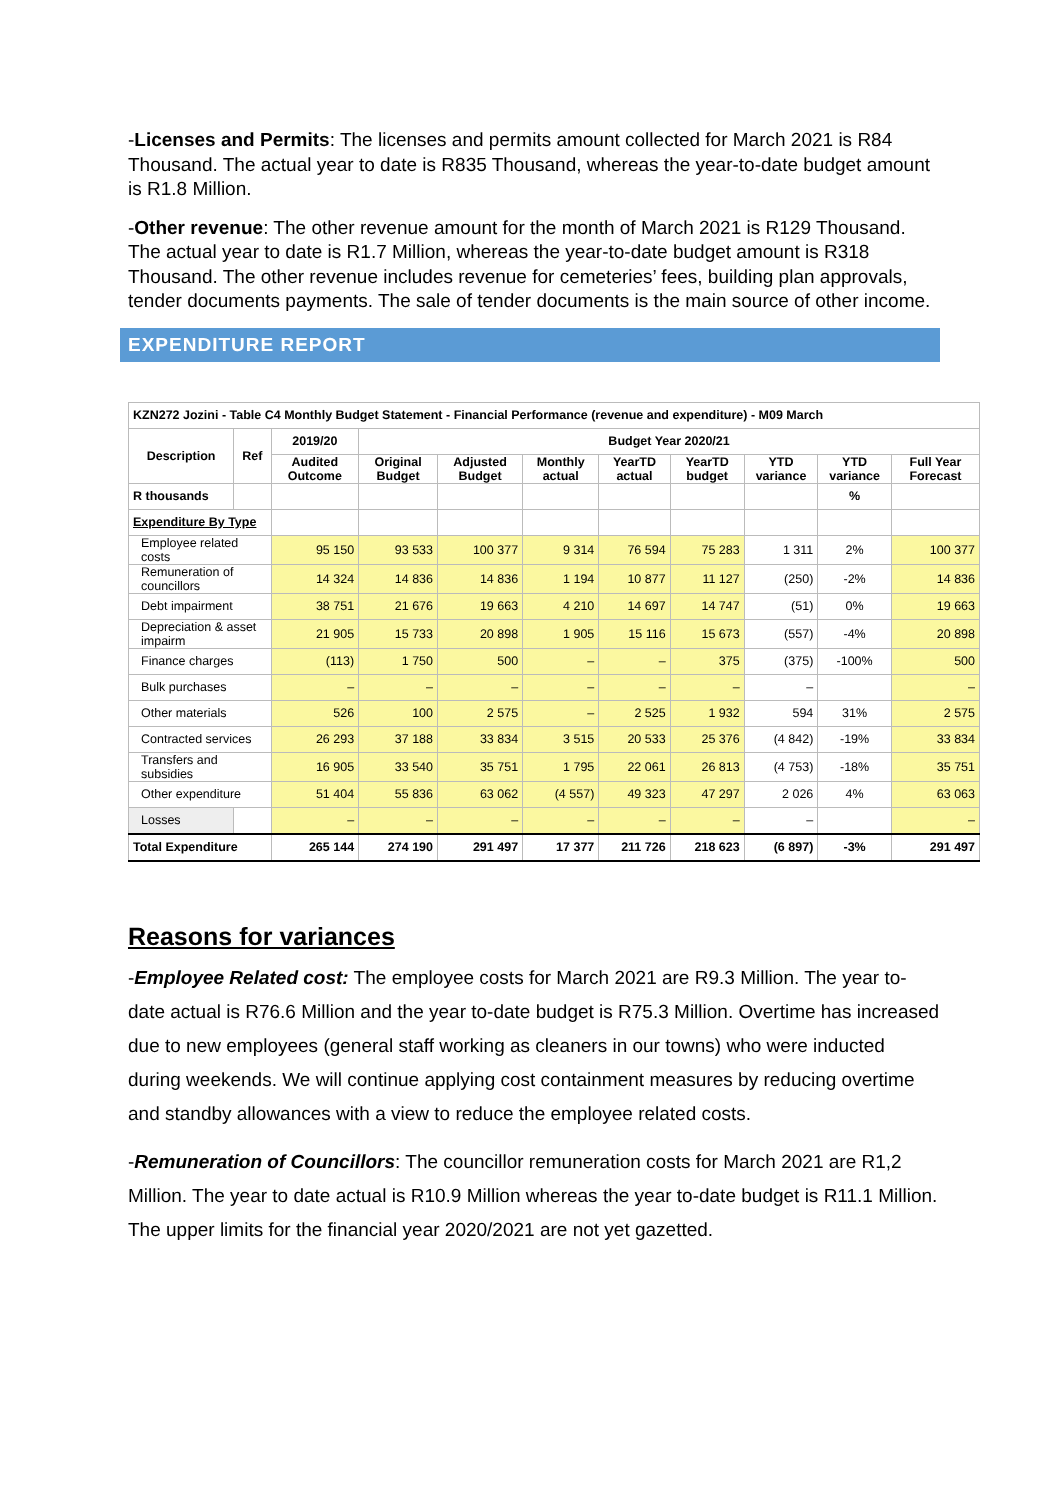-Licenses and Permits: The licenses and permits amount collected for March 2021 is R84 Thousand. The actual year to date is R835 Thousand, whereas the year-to-date budget amount is R1.8 Million.
-Other revenue: The other revenue amount for the month of March 2021 is R129 Thousand. The actual year to date is R1.7 Million, whereas the year-to-date budget amount is R318 Thousand. The other revenue includes revenue for cemeteries’ fees, building plan approvals, tender documents payments. The sale of tender documents is the main source of other income.
EXPENDITURE REPORT
| KZN272 Jozini - Table C4 Monthly Budget Statement - Financial Performance (revenue and expenditure) - M09 March | | | | | | | | | | |
| --- | --- | --- | --- | --- | --- | --- | --- | --- | --- | --- |
| Description | Ref | 2019/20 | Budget Year 2020/21 | | | | | | | |
| | | Audited Outcome | Original Budget | Adjusted Budget | Monthly actual | YearTD actual | YearTD budget | YTD variance | YTD variance | Full Year Forecast |
| R thousands | | | | | | | | | % | |
| Expenditure By Type | | | | | | | | | | |
| Employee related costs | | 95 150 | 93 533 | 100 377 | 9 314 | 76 594 | 75 283 | 1 311 | 2% | 100 377 |
| Remuneration of councillors | | 14 324 | 14 836 | 14 836 | 1 194 | 10 877 | 11 127 | (250) | -2% | 14 836 |
| Debt impairment | | 38 751 | 21 676 | 19 663 | 4 210 | 14 697 | 14 747 | (51) | 0% | 19 663 |
| Depreciation & asset impairm | | 21 905 | 15 733 | 20 898 | 1 905 | 15 116 | 15 673 | (557) | -4% | 20 898 |
| Finance charges | | (113) | 1 750 | 500 | – | – | 375 | (375) | -100% | 500 |
| Bulk purchases | | – | – | – | – | – | – | – | | – |
| Other materials | | 526 | 100 | 2 575 | – | 2 525 | 1 932 | 594 | 31% | 2 575 |
| Contracted services | | 26 293 | 37 188 | 33 834 | 3 515 | 20 533 | 25 376 | (4 842) | -19% | 33 834 |
| Transfers and subsidies | | 16 905 | 33 540 | 35 751 | 1 795 | 22 061 | 26 813 | (4 753) | -18% | 35 751 |
| Other expenditure | | 51 404 | 55 836 | 63 062 | (4 557) | 49 323 | 47 297 | 2 026 | 4% | 63 063 |
| Losses | | – | – | – | – | – | – | – | | – |
| Total Expenditure | | 265 144 | 274 190 | 291 497 | 17 377 | 211 726 | 218 623 | (6 897) | -3% | 291 497 |
Reasons for variances
-Employee Related cost: The employee costs for March 2021 are R9.3 Million. The year to-date actual is R76.6 Million and the year to-date budget is R75.3 Million. Overtime has increased due to new employees (general staff working as cleaners in our towns) who were inducted during weekends. We will continue applying cost containment measures by reducing overtime and standby allowances with a view to reduce the employee related costs.
-Remuneration of Councillors: The councillor remuneration costs for March 2021 are R1,2 Million. The year to date actual is R10.9 Million whereas the year to-date budget is R11.1 Million. The upper limits for the financial year 2020/2021 are not yet gazetted.